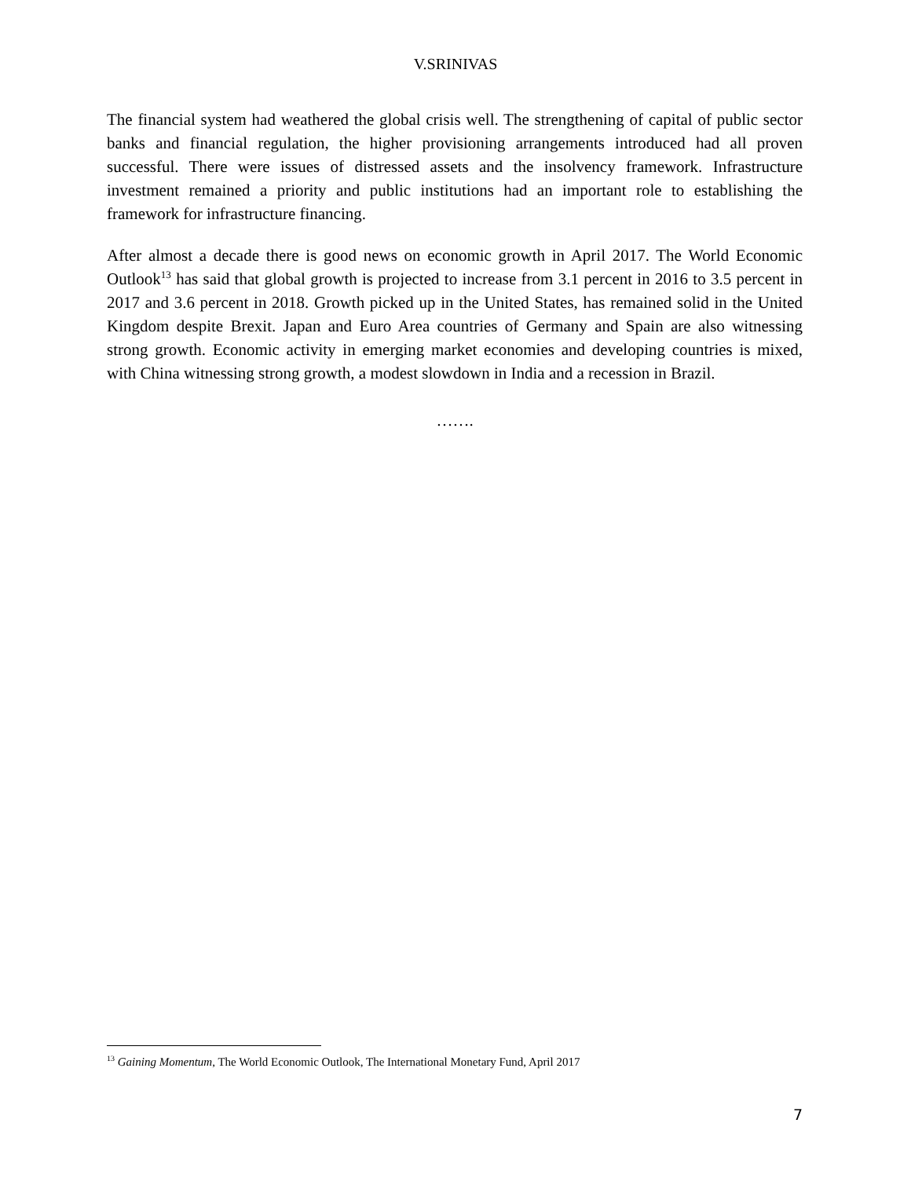V.SRINIVAS
The financial system had weathered the global crisis well. The strengthening of capital of public sector banks and financial regulation, the higher provisioning arrangements introduced had all proven successful. There were issues of distressed assets and the insolvency framework. Infrastructure investment remained a priority and public institutions had an important role to establishing the framework for infrastructure financing.
After almost a decade there is good news on economic growth in April 2017. The World Economic Outlook<sup>13</sup> has said that global growth is projected to increase from 3.1 percent in 2016 to 3.5 percent in 2017 and 3.6 percent in 2018. Growth picked up in the United States, has remained solid in the United Kingdom despite Brexit. Japan and Euro Area countries of Germany and Spain are also witnessing strong growth. Economic activity in emerging market economies and developing countries is mixed, with China witnessing strong growth, a modest slowdown in India and a recession in Brazil.
…….
<sup>13</sup> Gaining Momentum, The World Economic Outlook, The International Monetary Fund, April 2017
7